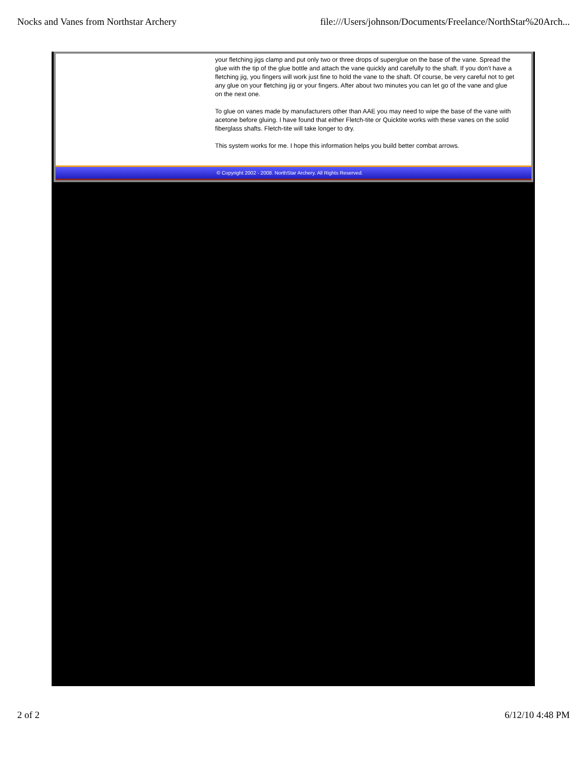Nocks and Vanes from Northstar Archery file:///Users/johnson/Documents/Freelance/NorthStar%20Arch...
your fletching jigs clamp and put only two or three drops of superglue on the base of the vane. Spread the glue with the tip of the glue bottle and attach the vane quickly and carefully to the shaft. If you don't have a fletching jig, you fingers will work just fine to hold the vane to the shaft. Of course, be very careful not to get any glue on your fletching jig or your fingers. After about two minutes you can let go of the vane and glue on the next one.
To glue on vanes made by manufacturers other than AAE you may need to wipe the base of the vane with acetone before gluing. I have found that either Fletch-tite or Quicktite works with these vanes on the solid fiberglass shafts. Fletch-tite will take longer to dry.
This system works for me. I hope this information helps you build better combat arrows.
© Copyright 2002 - 2008. NorthStar Archery. All Rights Reserved.
2 of 2 6/12/10 4:48 PM